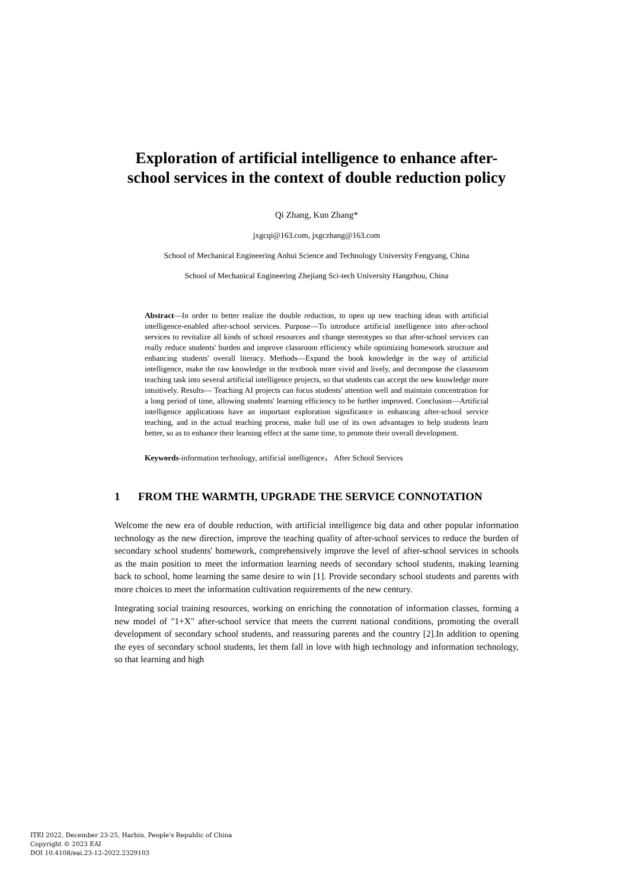Exploration of artificial intelligence to enhance after-school services in the context of double reduction policy
Qi Zhang, Kun Zhang*
jxgcqi@163.com, jxgczhang@163.com
School of Mechanical Engineering Anhui Science and Technology University Fengyang, China
School of Mechanical Engineering Zhejiang Sci-tech University Hangzhou, China
Abstract—In order to better realize the double reduction, to open up new teaching ideas with artificial intelligence-enabled after-school services. Purpose—To introduce artificial intelligence into after-school services to revitalize all kinds of school resources and change stereotypes so that after-school services can really reduce students' burden and improve classroom efficiency while optimizing homework structure and enhancing students' overall literacy. Methods—Expand the book knowledge in the way of artificial intelligence, make the raw knowledge in the textbook more vivid and lively, and decompose the classroom teaching task into several artificial intelligence projects, so that students can accept the new knowledge more intuitively. Results— Teaching AI projects can focus students' attention well and maintain concentration for a long period of time, allowing students' learning efficiency to be further improved. Conclusion—Artificial intelligence applications have an important exploration significance in enhancing after-school service teaching, and in the actual teaching process, make full use of its own advantages to help students learn better, so as to enhance their learning effect at the same time, to promote their overall development.
Keywords-information technology, artificial intelligence， After School Services
1 FROM THE WARMTH, UPGRADE THE SERVICE CONNOTATION
Welcome the new era of double reduction, with artificial intelligence big data and other popular information technology as the new direction, improve the teaching quality of after-school services to reduce the burden of secondary school students' homework, comprehensively improve the level of after-school services in schools as the main position to meet the information learning needs of secondary school students, making learning back to school, home learning the same desire to win [1]. Provide secondary school students and parents with more choices to meet the information cultivation requirements of the new century.
Integrating social training resources, working on enriching the connotation of information classes, forming a new model of "1+X" after-school service that meets the current national conditions, promoting the overall development of secondary school students, and reassuring parents and the country [2].In addition to opening the eyes of secondary school students, let them fall in love with high technology and information technology, so that learning and high
ITEI 2022, December 23-25, Harbin, People's Republic of China
Copyright © 2023 EAI
DOI 10.4108/eai.23-12-2022.2329103